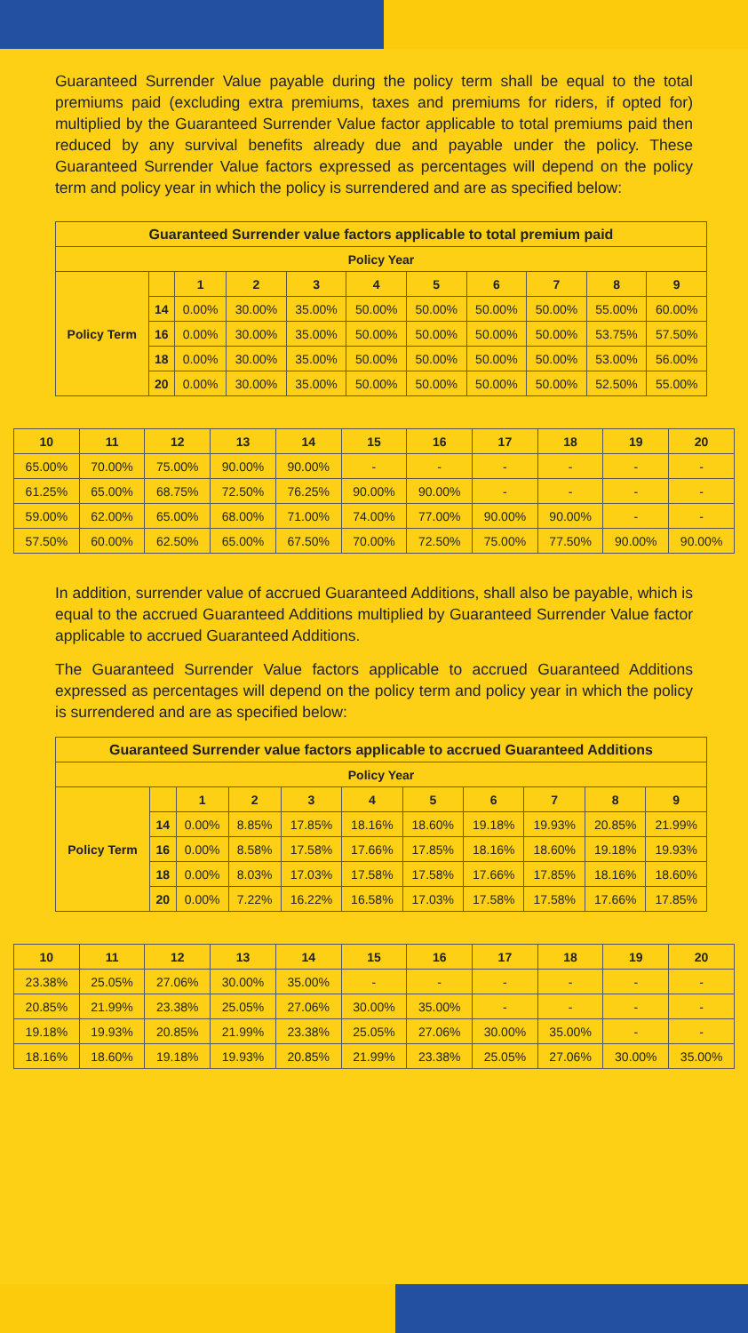Guaranteed Surrender Value payable during the policy term shall be equal to the total premiums paid (excluding extra premiums, taxes and premiums for riders, if opted for) multiplied by the Guaranteed Surrender Value factor applicable to total premiums paid then reduced by any survival benefits already due and payable under the policy. These Guaranteed Surrender Value factors expressed as percentages will depend on the policy term and policy year in which the policy is surrendered and are as specified below:
| Guaranteed Surrender value factors applicable to total premium paid | | | | | | | | | | |
| --- | --- | --- | --- | --- | --- | --- | --- | --- | --- | --- |
| Policy Year | | | | | | | | | | |
| Policy Term | | 1 | 2 | 3 | 4 | 5 | 6 | 7 | 8 | 9 |
| | 14 | 0.00% | 30.00% | 35.00% | 50.00% | 50.00% | 50.00% | 50.00% | 55.00% | 60.00% |
| | 16 | 0.00% | 30.00% | 35.00% | 50.00% | 50.00% | 50.00% | 50.00% | 53.75% | 57.50% |
| | 18 | 0.00% | 30.00% | 35.00% | 50.00% | 50.00% | 50.00% | 50.00% | 53.00% | 56.00% |
| | 20 | 0.00% | 30.00% | 35.00% | 50.00% | 50.00% | 50.00% | 50.00% | 52.50% | 55.00% |
| 10 | 11 | 12 | 13 | 14 | 15 | 16 | 17 | 18 | 19 | 20 |
| --- | --- | --- | --- | --- | --- | --- | --- | --- | --- | --- |
| 65.00% | 70.00% | 75.00% | 90.00% | 90.00% | - | - | - | - | - | - |
| 61.25% | 65.00% | 68.75% | 72.50% | 76.25% | 90.00% | 90.00% | - | - | - | - |
| 59.00% | 62.00% | 65.00% | 68.00% | 71.00% | 74.00% | 77.00% | 90.00% | 90.00% | - | - |
| 57.50% | 60.00% | 62.50% | 65.00% | 67.50% | 70.00% | 72.50% | 75.00% | 77.50% | 90.00% | 90.00% |
In addition, surrender value of accrued Guaranteed Additions, shall also be payable, which is equal to the accrued Guaranteed Additions multiplied by Guaranteed Surrender Value factor applicable to accrued Guaranteed Additions.
The Guaranteed Surrender Value factors applicable to accrued Guaranteed Additions expressed as percentages will depend on the policy term and policy year in which the policy is surrendered and are as specified below:
| Guaranteed Surrender value factors applicable to accrued Guaranteed Additions | | | | | | | | | | |
| --- | --- | --- | --- | --- | --- | --- | --- | --- | --- | --- |
| Policy Year | | | | | | | | | | |
| Policy Term | | 1 | 2 | 3 | 4 | 5 | 6 | 7 | 8 | 9 |
| | 14 | 0.00% | 8.85% | 17.85% | 18.16% | 18.60% | 19.18% | 19.93% | 20.85% | 21.99% |
| | 16 | 0.00% | 8.58% | 17.58% | 17.66% | 17.85% | 18.16% | 18.60% | 19.18% | 19.93% |
| | 18 | 0.00% | 8.03% | 17.03% | 17.58% | 17.58% | 17.66% | 17.85% | 18.16% | 18.60% |
| | 20 | 0.00% | 7.22% | 16.22% | 16.58% | 17.03% | 17.58% | 17.58% | 17.66% | 17.85% |
| 10 | 11 | 12 | 13 | 14 | 15 | 16 | 17 | 18 | 19 | 20 |
| --- | --- | --- | --- | --- | --- | --- | --- | --- | --- | --- |
| 23.38% | 25.05% | 27.06% | 30.00% | 35.00% | - | - | - | - | - | - |
| 20.85% | 21.99% | 23.38% | 25.05% | 27.06% | 30.00% | 35.00% | - | - | - | - |
| 19.18% | 19.93% | 20.85% | 21.99% | 23.38% | 25.05% | 27.06% | 30.00% | 35.00% | - | - |
| 18.16% | 18.60% | 19.18% | 19.93% | 20.85% | 21.99% | 23.38% | 25.05% | 27.06% | 30.00% | 35.00% |